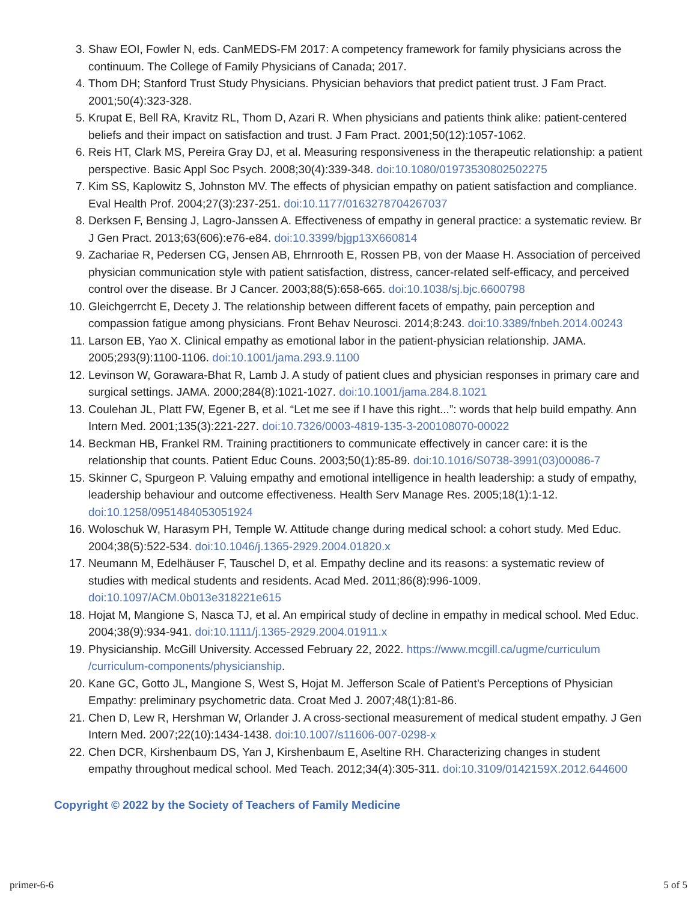3. Shaw EOI, Fowler N, eds. CanMEDS-FM 2017: A competency framework for family physicians across the continuum. The College of Family Physicians of Canada; 2017.
4. Thom DH; Stanford Trust Study Physicians. Physician behaviors that predict patient trust. J Fam Pract. 2001;50(4):323-328.
5. Krupat E, Bell RA, Kravitz RL, Thom D, Azari R. When physicians and patients think alike: patient-centered beliefs and their impact on satisfaction and trust. J Fam Pract. 2001;50(12):1057-1062.
6. Reis HT, Clark MS, Pereira Gray DJ, et al. Measuring responsiveness in the therapeutic relationship: a patient perspective. Basic Appl Soc Psych. 2008;30(4):339-348. doi:10.1080/01973530802502275
7. Kim SS, Kaplowitz S, Johnston MV. The effects of physician empathy on patient satisfaction and compliance. Eval Health Prof. 2004;27(3):237-251. doi:10.1177/0163278704267037
8. Derksen F, Bensing J, Lagro-Janssen A. Effectiveness of empathy in general practice: a systematic review. Br J Gen Pract. 2013;63(606):e76-e84. doi:10.3399/bjgp13X660814
9. Zachariae R, Pedersen CG, Jensen AB, Ehrnrooth E, Rossen PB, von der Maase H. Association of perceived physician communication style with patient satisfaction, distress, cancer-related self-efficacy, and perceived control over the disease. Br J Cancer. 2003;88(5):658-665. doi:10.1038/sj.bjc.6600798
10. Gleichgerrcht E, Decety J. The relationship between different facets of empathy, pain perception and compassion fatigue among physicians. Front Behav Neurosci. 2014;8:243. doi:10.3389/fnbeh.2014.00243
11. Larson EB, Yao X. Clinical empathy as emotional labor in the patient-physician relationship. JAMA. 2005;293(9):1100-1106. doi:10.1001/jama.293.9.1100
12. Levinson W, Gorawara-Bhat R, Lamb J. A study of patient clues and physician responses in primary care and surgical settings. JAMA. 2000;284(8):1021-1027. doi:10.1001/jama.284.8.1021
13. Coulehan JL, Platt FW, Egener B, et al. “Let me see if I have this right...”: words that help build empathy. Ann Intern Med. 2001;135(3):221-227. doi:10.7326/0003-4819-135-3-200108070-00022
14. Beckman HB, Frankel RM. Training practitioners to communicate effectively in cancer care: it is the relationship that counts. Patient Educ Couns. 2003;50(1):85-89. doi:10.1016/S0738-3991(03)00086-7
15. Skinner C, Spurgeon P. Valuing empathy and emotional intelligence in health leadership: a study of empathy, leadership behaviour and outcome effectiveness. Health Serv Manage Res. 2005;18(1):1-12. doi:10.1258/0951484053051924
16. Woloschuk W, Harasym PH, Temple W. Attitude change during medical school: a cohort study. Med Educ. 2004;38(5):522-534. doi:10.1046/j.1365-2929.2004.01820.x
17. Neumann M, Edelhäuser F, Tauschel D, et al. Empathy decline and its reasons: a systematic review of studies with medical students and residents. Acad Med. 2011;86(8):996-1009. doi:10.1097/ACM.0b013e318221e615
18. Hojat M, Mangione S, Nasca TJ, et al. An empirical study of decline in empathy in medical school. Med Educ. 2004;38(9):934-941. doi:10.1111/j.1365-2929.2004.01911.x
19. Physicianship. McGill University. Accessed February 22, 2022. https://www.mcgill.ca/ugme/curriculum /curriculum-components/physicianship.
20. Kane GC, Gotto JL, Mangione S, West S, Hojat M. Jefferson Scale of Patient’s Perceptions of Physician Empathy: preliminary psychometric data. Croat Med J. 2007;48(1):81-86.
21. Chen D, Lew R, Hershman W, Orlander J. A cross-sectional measurement of medical student empathy. J Gen Intern Med. 2007;22(10):1434-1438. doi:10.1007/s11606-007-0298-x
22. Chen DCR, Kirshenbaum DS, Yan J, Kirshenbaum E, Aseltine RH. Characterizing changes in student empathy throughout medical school. Med Teach. 2012;34(4):305-311. doi:10.3109/0142159X.2012.644600
Copyright © 2022 by the Society of Teachers of Family Medicine
primer-6-6 5 of 5